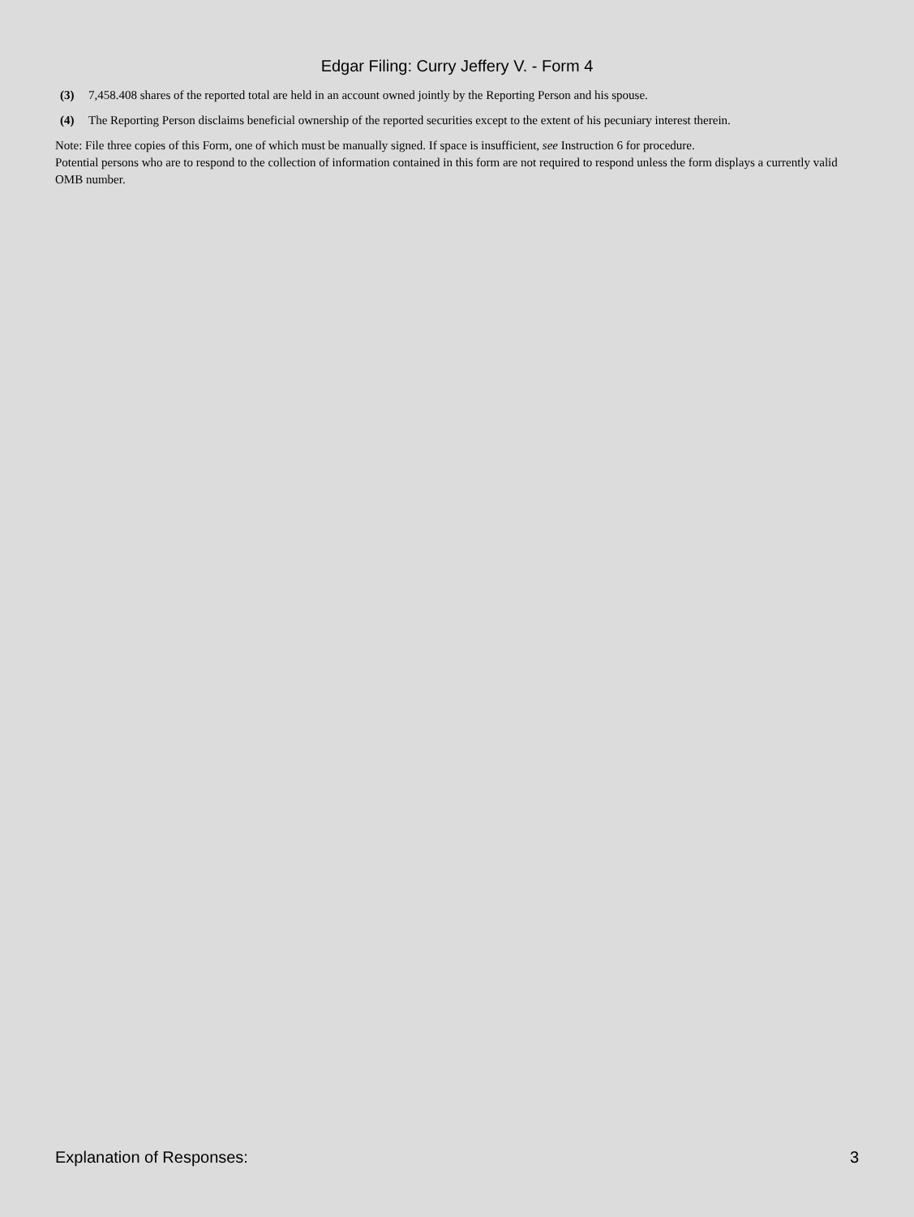Edgar Filing: Curry Jeffery V. - Form 4
(3) 7,458.408 shares of the reported total are held in an account owned jointly by the Reporting Person and his spouse.
(4) The Reporting Person disclaims beneficial ownership of the reported securities except to the extent of his pecuniary interest therein.
Note: File three copies of this Form, one of which must be manually signed. If space is insufficient, see Instruction 6 for procedure.
Potential persons who are to respond to the collection of information contained in this form are not required to respond unless the form displays a currently valid OMB number.
Explanation of Responses: 3